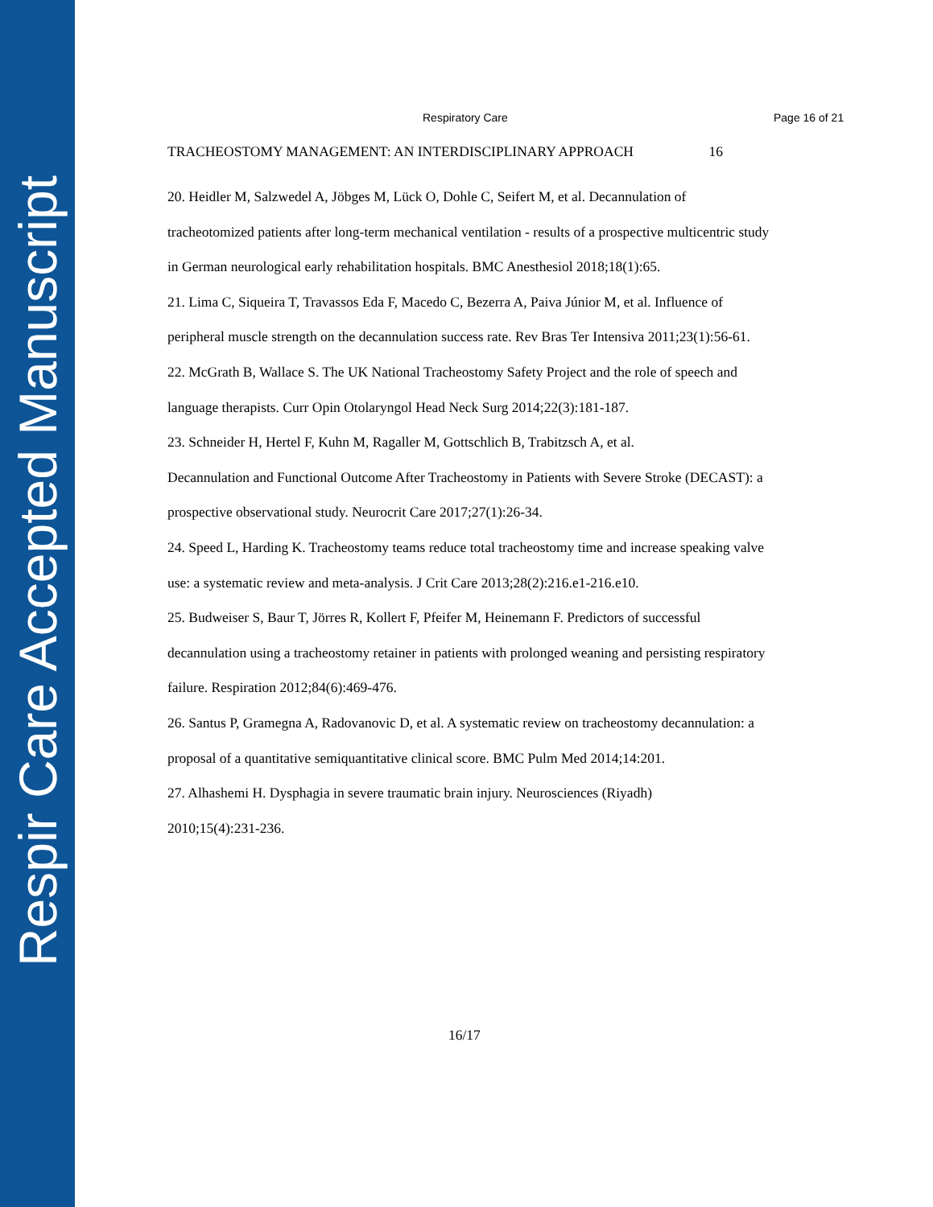Respir Care Accepted Manuscript
Respiratory Care Page 16 of 21
TRACHEOSTOMY MANAGEMENT: AN INTERDISCIPLINARY APPROACH 16
20. Heidler M, Salzwedel A, Jöbges M, Lück O, Dohle C, Seifert M, et al. Decannulation of tracheotomized patients after long-term mechanical ventilation - results of a prospective multicentric study in German neurological early rehabilitation hospitals. BMC Anesthesiol 2018;18(1):65.
21. Lima C, Siqueira T, Travassos Eda F, Macedo C, Bezerra A, Paiva Júnior M, et al. Influence of peripheral muscle strength on the decannulation success rate. Rev Bras Ter Intensiva 2011;23(1):56-61.
22. McGrath B, Wallace S. The UK National Tracheostomy Safety Project and the role of speech and language therapists. Curr Opin Otolaryngol Head Neck Surg 2014;22(3):181-187.
23. Schneider H, Hertel F, Kuhn M, Ragaller M, Gottschlich B, Trabitzsch A, et al.
Decannulation and Functional Outcome After Tracheostomy in Patients with Severe Stroke (DECAST): a prospective observational study. Neurocrit Care 2017;27(1):26-34.
24. Speed L, Harding K. Tracheostomy teams reduce total tracheostomy time and increase speaking valve use: a systematic review and meta-analysis. J Crit Care 2013;28(2):216.e1-216.e10.
25. Budweiser S, Baur T, Jörres R, Kollert F, Pfeifer M, Heinemann F. Predictors of successful decannulation using a tracheostomy retainer in patients with prolonged weaning and persisting respiratory failure. Respiration 2012;84(6):469-476.
26. Santus P, Gramegna A, Radovanovic D, et al. A systematic review on tracheostomy decannulation: a proposal of a quantitative semiquantitative clinical score. BMC Pulm Med 2014;14:201.
27. Alhashemi H. Dysphagia in severe traumatic brain injury. Neurosciences (Riyadh)
2010;15(4):231-236.
16/17